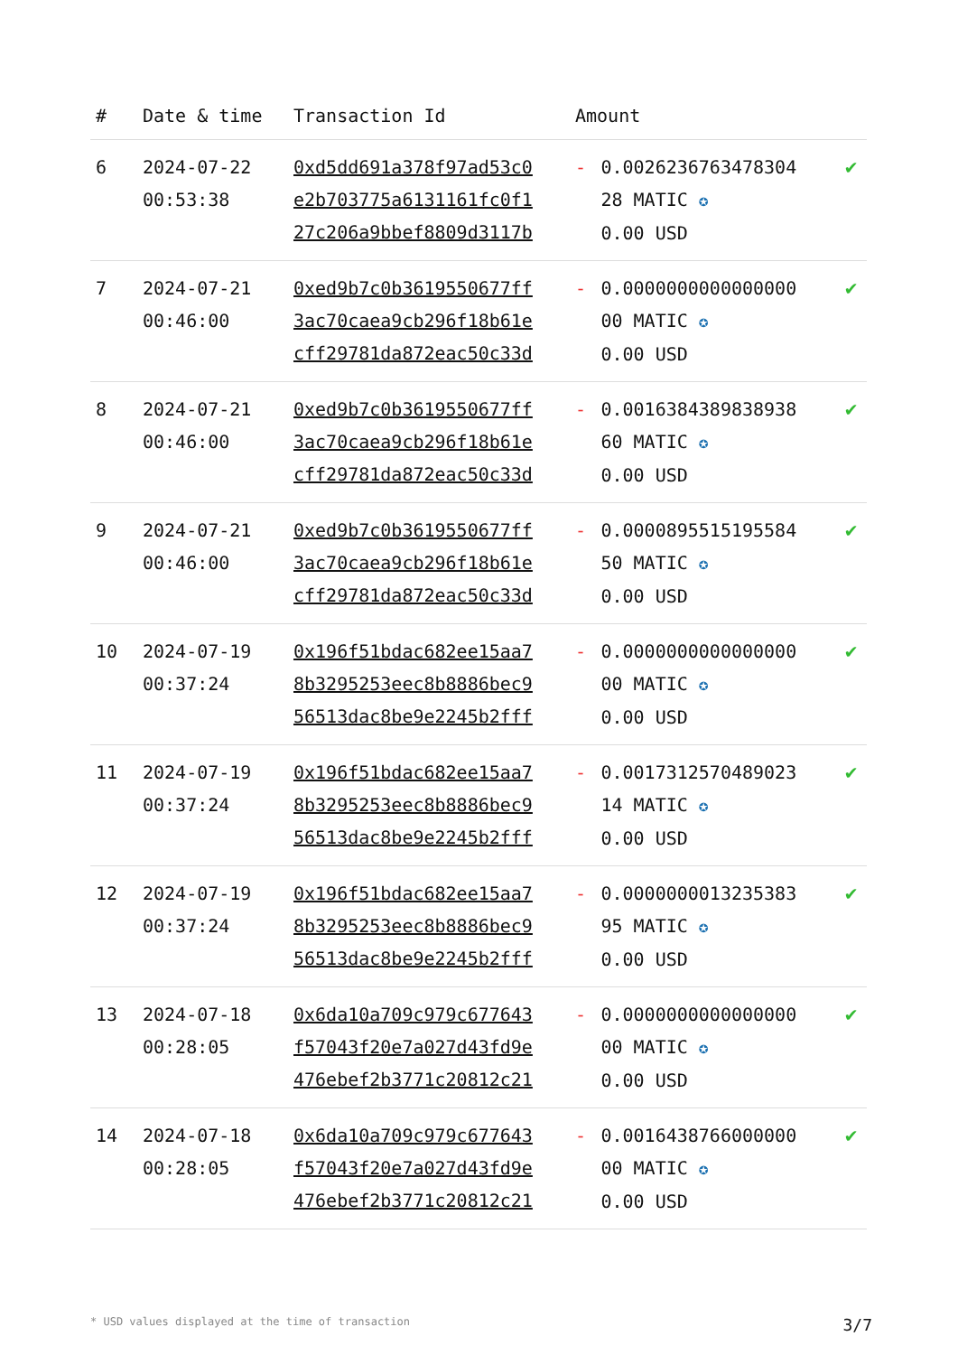| # | Date & time | Transaction Id | Amount | | |
| --- | --- | --- | --- | --- | --- |
| 6 | 2024-07-22 00:53:38 | 0xd5dd691a378f97ad53c0 e2b703775a6131161fc0f1 27c206a9bbef8809d3117b | - | 0.0026236763478304 28 MATIC ✪ 0.00 USD | ✔ |
| 7 | 2024-07-21 00:46:00 | 0xed9b7c0b3619550677ff 3ac70caea9cb296f18b61e cff29781da872eac50c33d | - | 0.0000000000000000 00 MATIC ✪ 0.00 USD | ✔ |
| 8 | 2024-07-21 00:46:00 | 0xed9b7c0b3619550677ff 3ac70caea9cb296f18b61e cff29781da872eac50c33d | - | 0.0016384389838938 60 MATIC ✪ 0.00 USD | ✔ |
| 9 | 2024-07-21 00:46:00 | 0xed9b7c0b3619550677ff 3ac70caea9cb296f18b61e cff29781da872eac50c33d | - | 0.0000895515195584 50 MATIC ✪ 0.00 USD | ✔ |
| 10 | 2024-07-19 00:37:24 | 0x196f51bdac682ee15aa7 8b3295253eec8b8886bec9 56513dac8be9e2245b2fff | - | 0.0000000000000000 00 MATIC ✪ 0.00 USD | ✔ |
| 11 | 2024-07-19 00:37:24 | 0x196f51bdac682ee15aa7 8b3295253eec8b8886bec9 56513dac8be9e2245b2fff | - | 0.0017312570489023 14 MATIC ✪ 0.00 USD | ✔ |
| 12 | 2024-07-19 00:37:24 | 0x196f51bdac682ee15aa7 8b3295253eec8b8886bec9 56513dac8be9e2245b2fff | - | 0.0000000013235383 95 MATIC ✪ 0.00 USD | ✔ |
| 13 | 2024-07-18 00:28:05 | 0x6da10a709c979c677643 f57043f20e7a027d43fd9e 476ebef2b3771c20812c21 | - | 0.0000000000000000 00 MATIC ✪ 0.00 USD | ✔ |
| 14 | 2024-07-18 00:28:05 | 0x6da10a709c979c677643 f57043f20e7a027d43fd9e 476ebef2b3771c20812c21 | - | 0.0016438766000000 00 MATIC ✪ 0.00 USD | ✔ |
* USD values displayed at the time of transaction 3/7